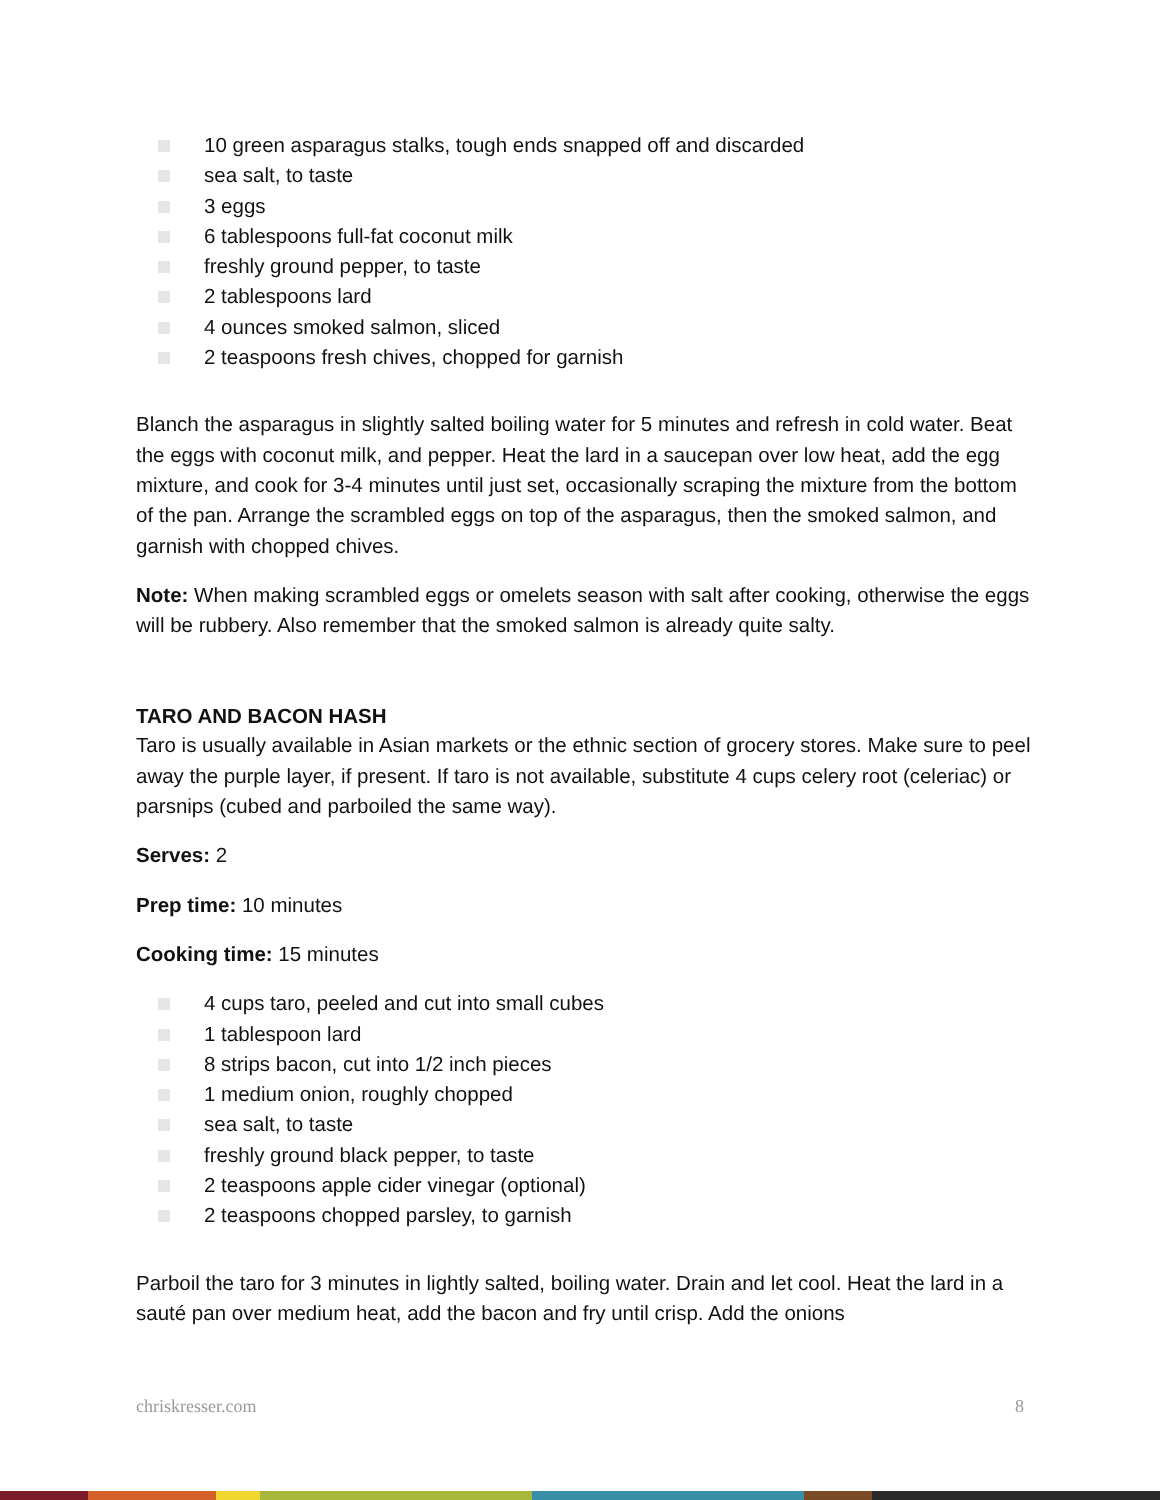10 green asparagus stalks, tough ends snapped off and discarded
sea salt, to taste
3 eggs
6 tablespoons full-fat coconut milk
freshly ground pepper, to taste
2 tablespoons lard
4 ounces smoked salmon, sliced
2 teaspoons fresh chives, chopped for garnish
Blanch the asparagus in slightly salted boiling water for 5 minutes and refresh in cold water. Beat the eggs with coconut milk, and pepper. Heat the lard in a saucepan over low heat, add the egg mixture, and cook for 3-4 minutes until just set, occasionally scraping the mixture from the bottom of the pan. Arrange the scrambled eggs on top of the asparagus, then the smoked salmon, and garnish with chopped chives.
Note: When making scrambled eggs or omelets season with salt after cooking, otherwise the eggs will be rubbery. Also remember that the smoked salmon is already quite salty.
TARO AND BACON HASH
Taro is usually available in Asian markets or the ethnic section of grocery stores. Make sure to peel away the purple layer, if present. If taro is not available, substitute 4 cups celery root (celeriac) or parsnips (cubed and parboiled the same way).
Serves: 2
Prep time: 10 minutes
Cooking time: 15 minutes
4 cups taro, peeled and cut into small cubes
1 tablespoon lard
8 strips bacon, cut into 1/2 inch pieces
1 medium onion, roughly chopped
sea salt, to taste
freshly ground black pepper, to taste
2 teaspoons apple cider vinegar (optional)
2 teaspoons chopped parsley, to garnish
Parboil the taro for 3 minutes in lightly salted, boiling water. Drain and let cool. Heat the lard in a sauté pan over medium heat, add the bacon and fry until crisp. Add the onions
chriskresser.com 8